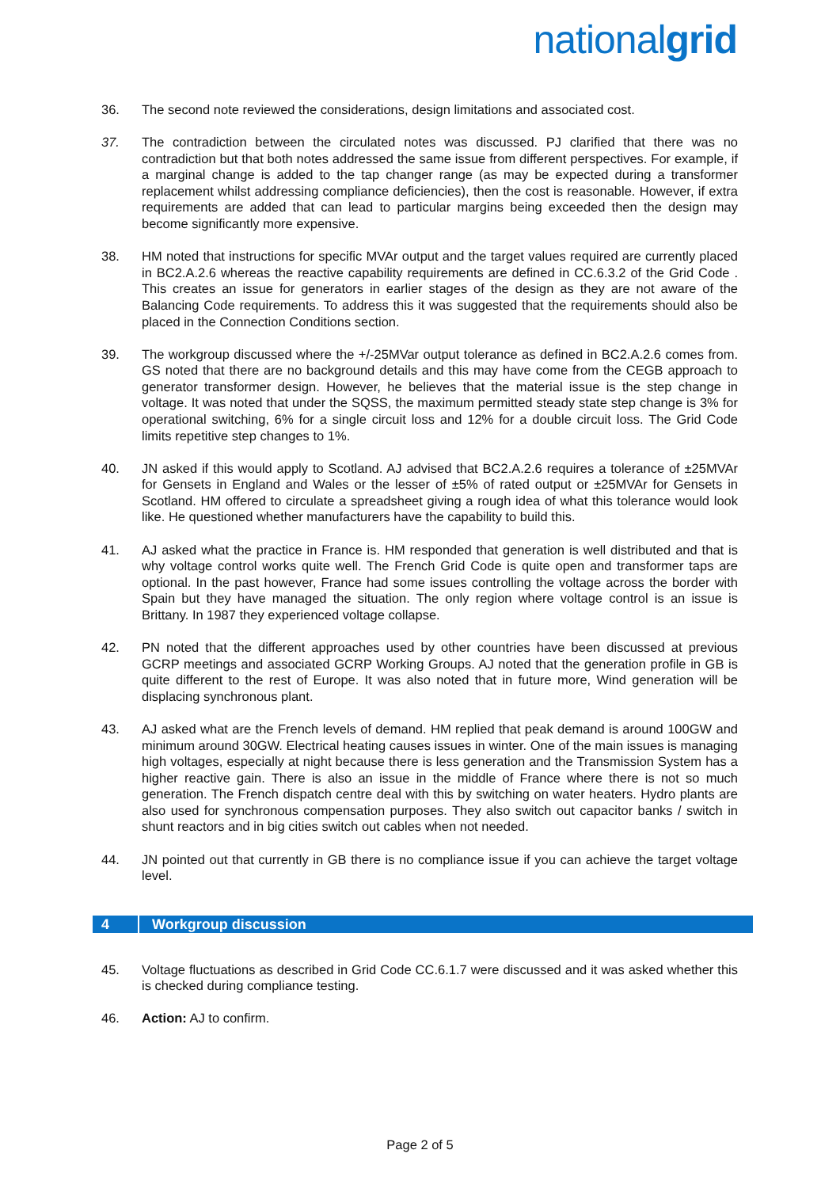nationalgrid
36. The second note reviewed the considerations, design limitations and associated cost.
37. The contradiction between the circulated notes was discussed. PJ clarified that there was no contradiction but that both notes addressed the same issue from different perspectives. For example, if a marginal change is added to the tap changer range (as may be expected during a transformer replacement whilst addressing compliance deficiencies), then the cost is reasonable. However, if extra requirements are added that can lead to particular margins being exceeded then the design may become significantly more expensive.
38. HM noted that instructions for specific MVAr output and the target values required are currently placed in BC2.A.2.6 whereas the reactive capability requirements are defined in CC.6.3.2 of the Grid Code . This creates an issue for generators in earlier stages of the design as they are not aware of the Balancing Code requirements. To address this it was suggested that the requirements should also be placed in the Connection Conditions section.
39. The workgroup discussed where the +/-25MVar output tolerance as defined in BC2.A.2.6 comes from. GS noted that there are no background details and this may have come from the CEGB approach to generator transformer design. However, he believes that the material issue is the step change in voltage. It was noted that under the SQSS, the maximum permitted steady state step change is 3% for operational switching, 6% for a single circuit loss and 12% for a double circuit loss. The Grid Code limits repetitive step changes to 1%.
40. JN asked if this would apply to Scotland. AJ advised that BC2.A.2.6 requires a tolerance of ±25MVAr for Gensets in England and Wales or the lesser of ±5% of rated output or ±25MVAr for Gensets in Scotland. HM offered to circulate a spreadsheet giving a rough idea of what this tolerance would look like. He questioned whether manufacturers have the capability to build this.
41. AJ asked what the practice in France is. HM responded that generation is well distributed and that is why voltage control works quite well. The French Grid Code is quite open and transformer taps are optional. In the past however, France had some issues controlling the voltage across the border with Spain but they have managed the situation. The only region where voltage control is an issue is Brittany. In 1987 they experienced voltage collapse.
42. PN noted that the different approaches used by other countries have been discussed at previous GCRP meetings and associated GCRP Working Groups. AJ noted that the generation profile in GB is quite different to the rest of Europe. It was also noted that in future more, Wind generation will be displacing synchronous plant.
43. AJ asked what are the French levels of demand. HM replied that peak demand is around 100GW and minimum around 30GW. Electrical heating causes issues in winter. One of the main issues is managing high voltages, especially at night because there is less generation and the Transmission System has a higher reactive gain. There is also an issue in the middle of France where there is not so much generation. The French dispatch centre deal with this by switching on water heaters. Hydro plants are also used for synchronous compensation purposes. They also switch out capacitor banks / switch in shunt reactors and in big cities switch out cables when not needed.
44. JN pointed out that currently in GB there is no compliance issue if you can achieve the target voltage level.
4 Workgroup discussion
45. Voltage fluctuations as described in Grid Code CC.6.1.7 were discussed and it was asked whether this is checked during compliance testing.
46. Action: AJ to confirm.
Page 2 of 5